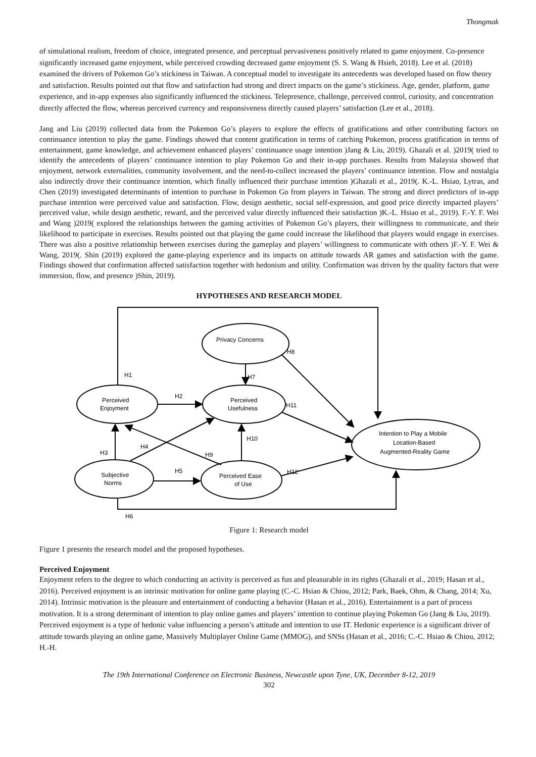Thongmak
of simulational realism, freedom of choice, integrated presence, and perceptual pervasiveness positively related to game enjoyment. Co-presence significantly increased game enjoyment, while perceived crowding decreased game enjoyment (S. S. Wang & Hsieh, 2018). Lee et al. (2018) examined the drivers of Pokemon Go’s stickiness in Taiwan. A conceptual model to investigate its antecedents was developed based on flow theory and satisfaction. Results pointed out that flow and satisfaction had strong and direct impacts on the game’s stickiness. Age, gender, platform, game experience, and in-app expenses also significantly influenced the stickiness. Telepresence, challenge, perceived control, curiosity, and concentration directly affected the flow, whereas perceived currency and responsiveness directly caused players’ satisfaction (Lee et al., 2018).
Jang and Liu (2019) collected data from the Pokemon Go’s players to explore the effects of gratifications and other contributing factors on continuance intention to play the game. Findings showed that content gratification in terms of catching Pokemon, process gratification in terms of entertainment, game knowledge, and achievement enhanced players’ continuance usage intention )Jang & Liu, 2019). Ghazali et al. )2019( tried to identify the antecedents of players’ continuance intention to play Pokemon Go and their in-app purchases. Results from Malaysia showed that enjoyment, network externalities, community involvement, and the need-to-collect increased the players’ continuance intention. Flow and nostalgia also indirectly drove their continuance intention, which finally influenced their purchase intention )Ghazali et al., 2019(. K.-L. Hsiao, Lytras, and Chen (2019) investigated determinants of intention to purchase in Pokemon Go from players in Taiwan. The strong and direct predictors of in-app purchase intention were perceived value and satisfaction. Flow, design aesthetic, social self-expression, and good price directly impacted players’ perceived value, while design aesthetic, reward, and the perceived value directly influenced their satisfaction )K.-L. Hsiao et al., 2019). F.-Y. F. Wei and Wang )2019( explored the relationships between the gaming activities of Pokemon Go’s players, their willingness to communicate, and their likelihood to participate in exercises. Results pointed out that playing the game could increase the likelihood that players would engage in exercises. There was also a positive relationship between exercises during the gameplay and players’ willingness to communicate with others )F.-Y. F. Wei & Wang, 2019(. Shin (2019) explored the game-playing experience and its impacts on attitude towards AR games and satisfaction with the game. Findings showed that confirmation affected satisfaction together with hedonism and utility. Confirmation was driven by the quality factors that were immersion, flow, and presence )Shin, 2019).
HYPOTHESES AND RESEARCH MODEL
Privacy Concerns
Perceived
Enjoyment
Perceived
Usefulness
Subjective
Norms
Perceived Ease
of Use
Intention to Play a Mobile
Location-Based
Augmented-Reality Game
H8
H1
H7
H2
H11
H10
H4
H3
H9
H5
H12
H6
Figure 1: Research model
Figure 1 presents the research model and the proposed hypotheses.
Perceived Enjoyment
Enjoyment refers to the degree to which conducting an activity is perceived as fun and pleasurable in its rights (Ghazali et al., 2019; Hasan et al., 2016). Perceived enjoyment is an intrinsic motivation for online game playing (C.-C. Hsiao & Chiou, 2012; Park, Baek, Ohm, & Chang, 2014; Xu, 2014). Intrinsic motivation is the pleasure and entertainment of conducting a behavior (Hasan et al., 2016). Entertainment is a part of process motivation. It is a strong determinant of intention to play online games and players’ intention to continue playing Pokemon Go (Jang & Liu, 2019). Perceived enjoyment is a type of hedonic value influencing a person’s attitude and intention to use IT. Hedonic experience is a significant driver of attitude towards playing an online game, Massively Multiplayer Online Game (MMOG), and SNSs (Hasan et al., 2016; C.-C. Hsiao & Chiou, 2012; H.-H.
The 19th International Conference on Electronic Business, Newcastle upon Tyne, UK, December 8-12, 2019
302